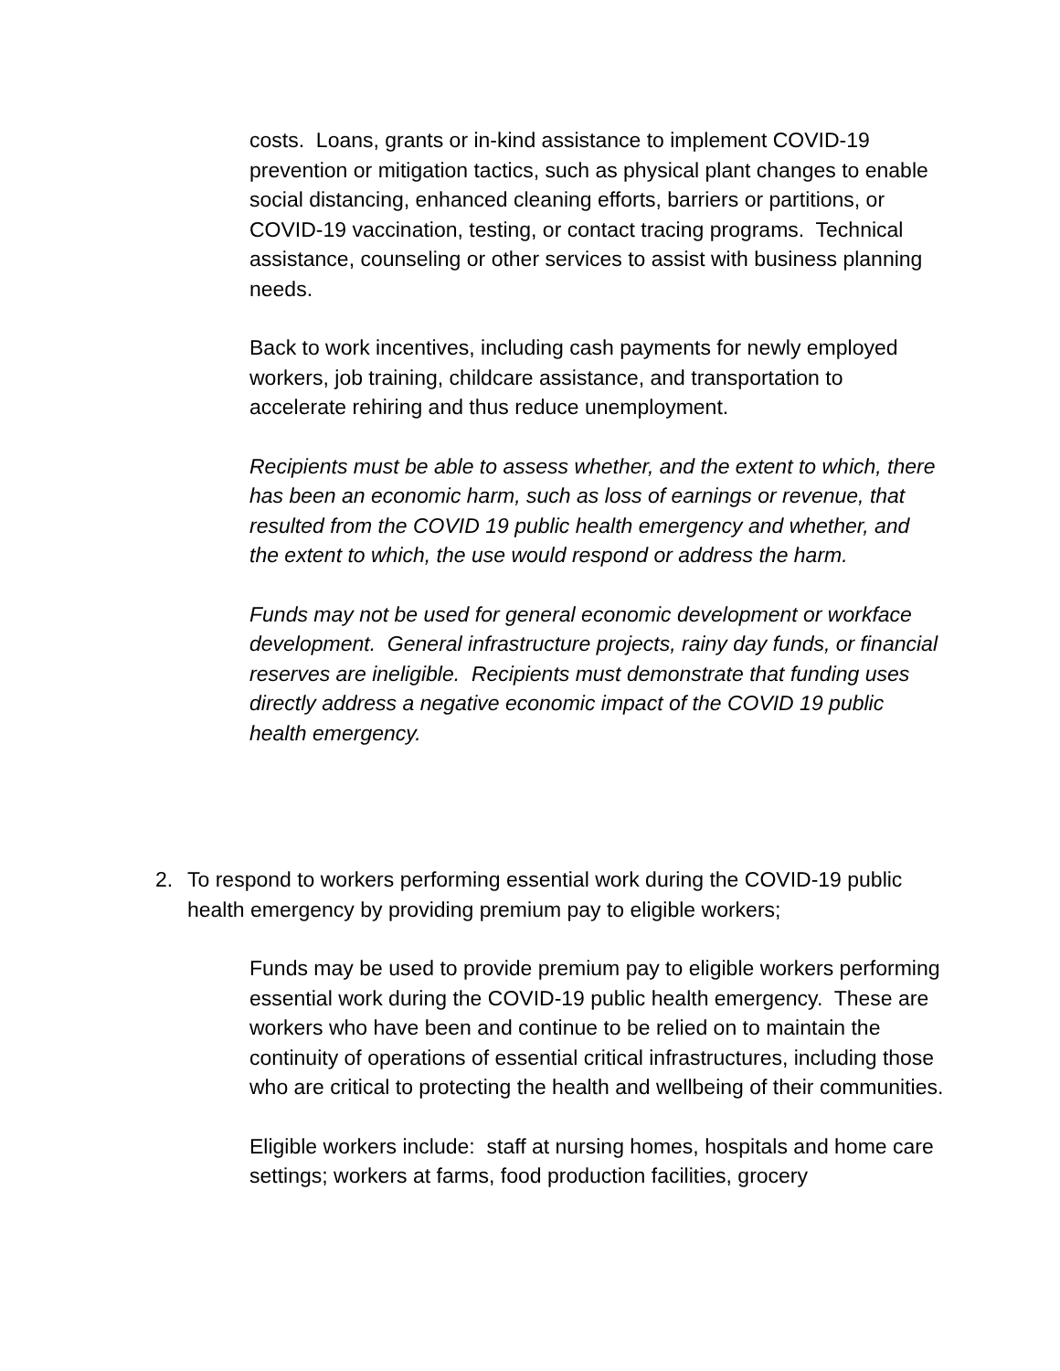costs. Loans, grants or in-kind assistance to implement COVID-19 prevention or mitigation tactics, such as physical plant changes to enable social distancing, enhanced cleaning efforts, barriers or partitions, or COVID-19 vaccination, testing, or contact tracing programs. Technical assistance, counseling or other services to assist with business planning needs.
Back to work incentives, including cash payments for newly employed workers, job training, childcare assistance, and transportation to accelerate rehiring and thus reduce unemployment.
Recipients must be able to assess whether, and the extent to which, there has been an economic harm, such as loss of earnings or revenue, that resulted from the COVID 19 public health emergency and whether, and the extent to which, the use would respond or address the harm.
Funds may not be used for general economic development or workface development. General infrastructure projects, rainy day funds, or financial reserves are ineligible. Recipients must demonstrate that funding uses directly address a negative economic impact of the COVID 19 public health emergency.
2. To respond to workers performing essential work during the COVID-19 public health emergency by providing premium pay to eligible workers;
Funds may be used to provide premium pay to eligible workers performing essential work during the COVID-19 public health emergency. These are workers who have been and continue to be relied on to maintain the continuity of operations of essential critical infrastructures, including those who are critical to protecting the health and wellbeing of their communities.
Eligible workers include: staff at nursing homes, hospitals and home care settings; workers at farms, food production facilities, grocery